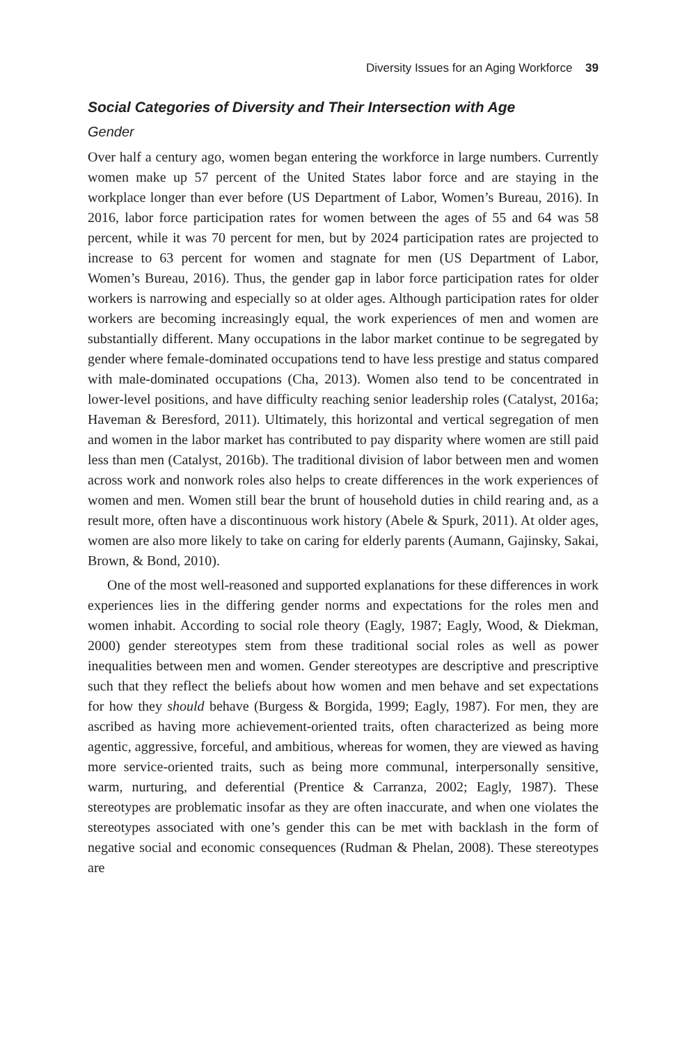Diversity Issues for an Aging Workforce 39
Social Categories of Diversity and Their Intersection with Age
Gender
Over half a century ago, women began entering the workforce in large numbers. Currently women make up 57 percent of the United States labor force and are staying in the workplace longer than ever before (US Department of Labor, Women’s Bureau, 2016). In 2016, labor force participation rates for women between the ages of 55 and 64 was 58 percent, while it was 70 percent for men, but by 2024 participation rates are projected to increase to 63 percent for women and stagnate for men (US Department of Labor, Women’s Bureau, 2016). Thus, the gender gap in labor force participation rates for older workers is narrowing and especially so at older ages. Although participation rates for older workers are becoming increasingly equal, the work experiences of men and women are substantially different. Many occupations in the labor market continue to be segregated by gender where female-dominated occupations tend to have less prestige and status compared with male-dominated occupations (Cha, 2013). Women also tend to be concentrated in lower-level positions, and have difficulty reaching senior leadership roles (Catalyst, 2016a; Haveman & Beresford, 2011). Ultimately, this horizontal and vertical segregation of men and women in the labor market has contributed to pay disparity where women are still paid less than men (Catalyst, 2016b). The traditional division of labor between men and women across work and nonwork roles also helps to create differences in the work experiences of women and men. Women still bear the brunt of household duties in child rearing and, as a result more, often have a discontinuous work history (Abele & Spurk, 2011). At older ages, women are also more likely to take on caring for elderly parents (Aumann, Gajinsky, Sakai, Brown, & Bond, 2010).
One of the most well-reasoned and supported explanations for these differences in work experiences lies in the differing gender norms and expectations for the roles men and women inhabit. According to social role theory (Eagly, 1987; Eagly, Wood, & Diekman, 2000) gender stereotypes stem from these traditional social roles as well as power inequalities between men and women. Gender stereotypes are descriptive and prescriptive such that they reflect the beliefs about how women and men behave and set expectations for how they should behave (Burgess & Borgida, 1999; Eagly, 1987). For men, they are ascribed as having more achievement-oriented traits, often characterized as being more agentic, aggressive, forceful, and ambitious, whereas for women, they are viewed as having more service-oriented traits, such as being more communal, interpersonally sensitive, warm, nurturing, and deferential (Prentice & Carranza, 2002; Eagly, 1987). These stereotypes are problematic insofar as they are often inaccurate, and when one violates the stereotypes associated with one’s gender this can be met with backlash in the form of negative social and economic consequences (Rudman & Phelan, 2008). These stereotypes are